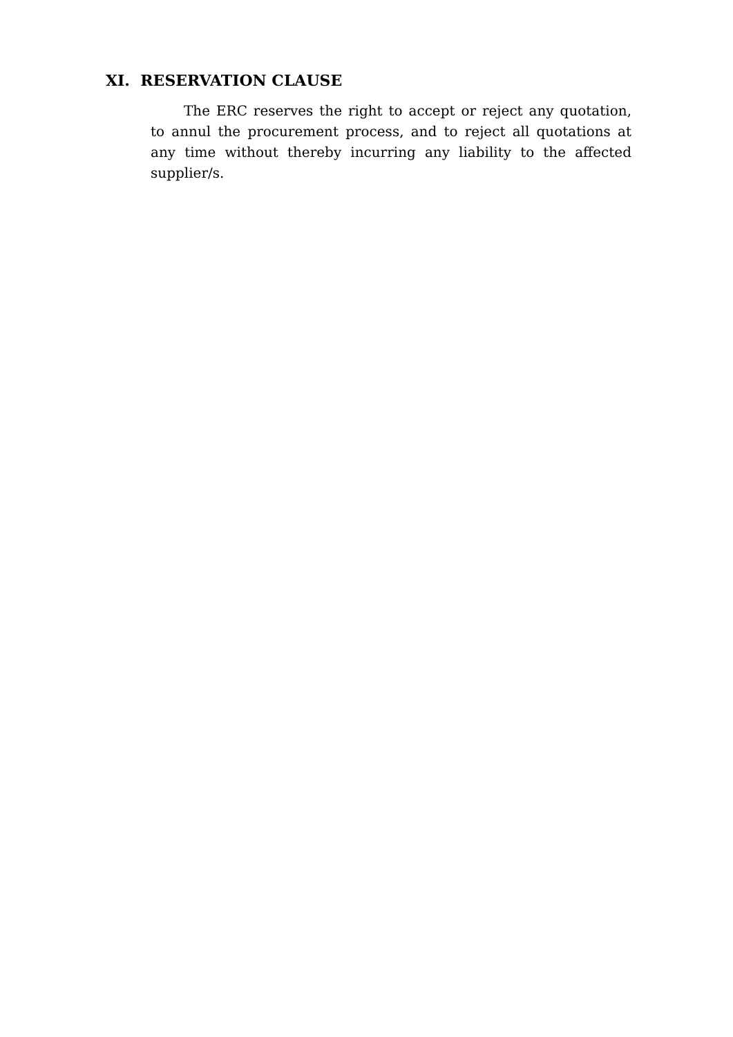XI. RESERVATION CLAUSE
The ERC reserves the right to accept or reject any quotation, to annul the procurement process, and to reject all quotations at any time without thereby incurring any liability to the affected supplier/s.